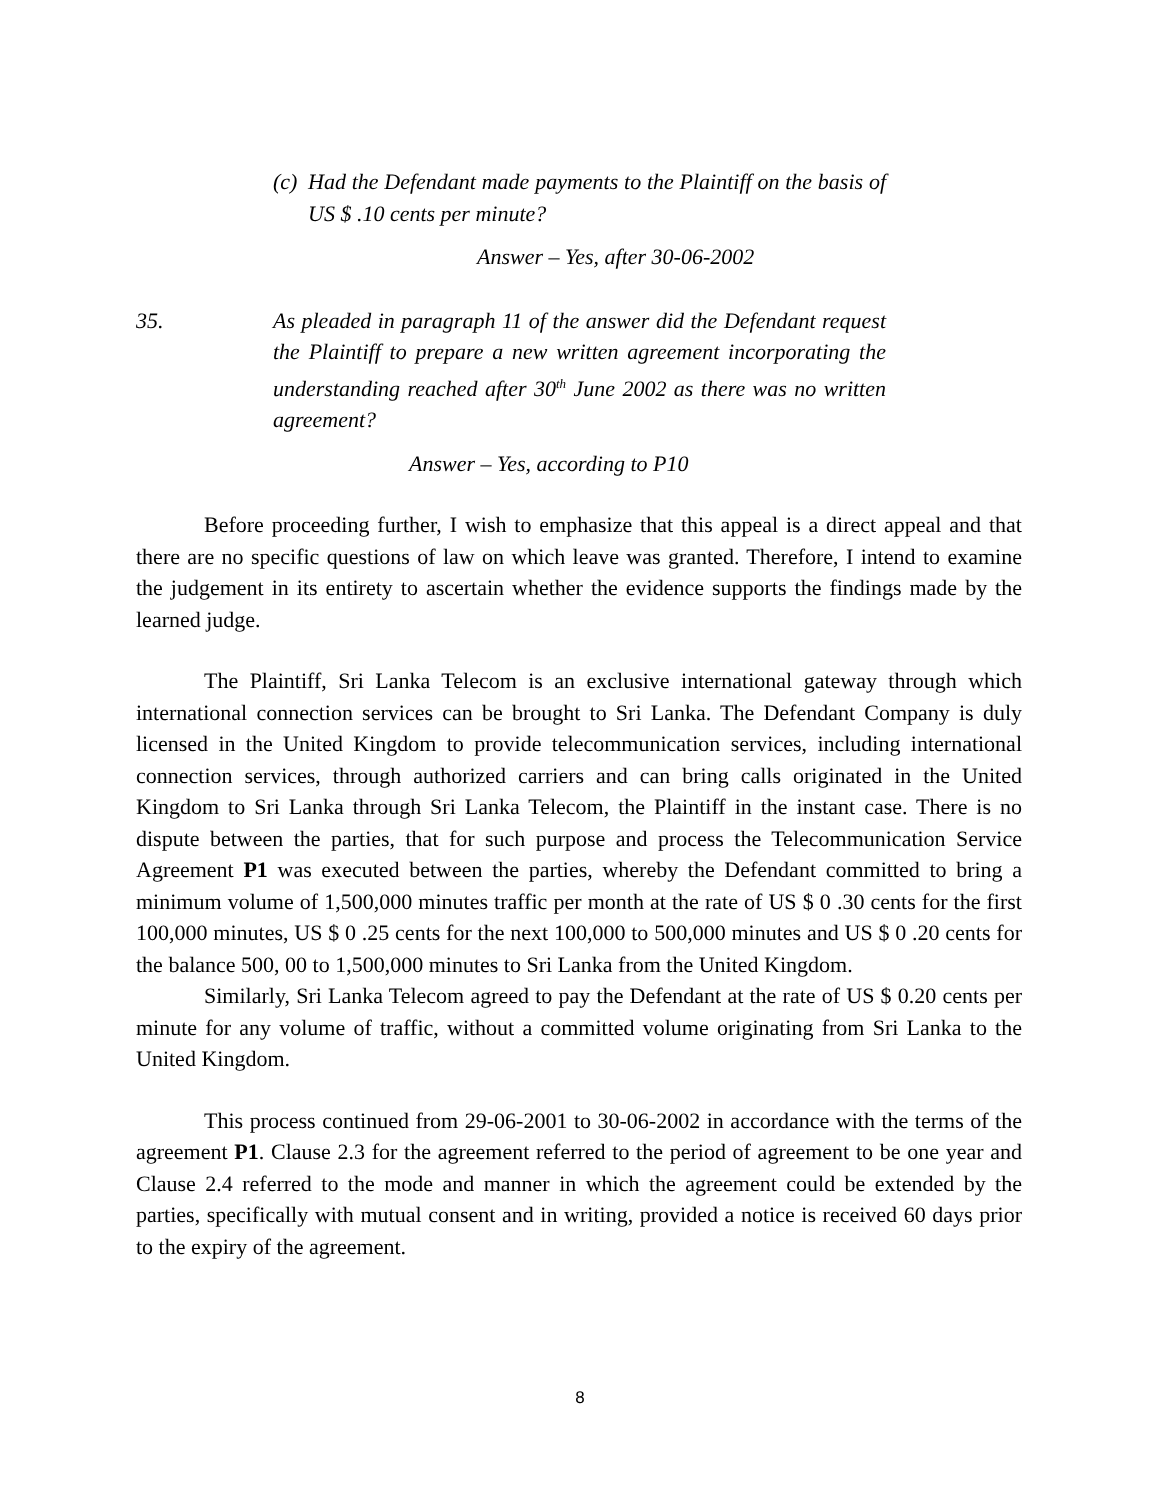(c)
Had the Defendant made payments to the Plaintiff on the basis of US $ .10 cents per minute?
Answer – Yes, after 30-06-2002
35. As pleaded in paragraph 11 of the answer did the Defendant request the Plaintiff to prepare a new written agreement incorporating the understanding reached after 30<sup>th</sup> June 2002 as there was no written agreement?
Answer – Yes, according to P10
Before proceeding further, I wish to emphasize that this appeal is a direct appeal and that there are no specific questions of law on which leave was granted. Therefore, I intend to examine the judgement in its entirety to ascertain whether the evidence supports the findings made by the learned judge.
The Plaintiff, Sri Lanka Telecom is an exclusive international gateway through which international connection services can be brought to Sri Lanka. The Defendant Company is duly licensed in the United Kingdom to provide telecommunication services, including international connection services, through authorized carriers and can bring calls originated in the United Kingdom to Sri Lanka through Sri Lanka Telecom, the Plaintiff in the instant case. There is no dispute between the parties, that for such purpose and process the Telecommunication Service Agreement P1 was executed between the parties, whereby the Defendant committed to bring a minimum volume of 1,500,000 minutes traffic per month at the rate of US $ 0 .30 cents for the first 100,000 minutes, US $ 0 .25 cents for the next 100,000 to 500,000 minutes and US $ 0 .20 cents for the balance 500, 00 to 1,500,000 minutes to Sri Lanka from the United Kingdom.
Similarly, Sri Lanka Telecom agreed to pay the Defendant at the rate of US $ 0.20 cents per minute for any volume of traffic, without a committed volume originating from Sri Lanka to the United Kingdom.
This process continued from 29-06-2001 to 30-06-2002 in accordance with the terms of the agreement P1. Clause 2.3 for the agreement referred to the period of agreement to be one year and Clause 2.4 referred to the mode and manner in which the agreement could be extended by the parties, specifically with mutual consent and in writing, provided a notice is received 60 days prior to the expiry of the agreement.
8